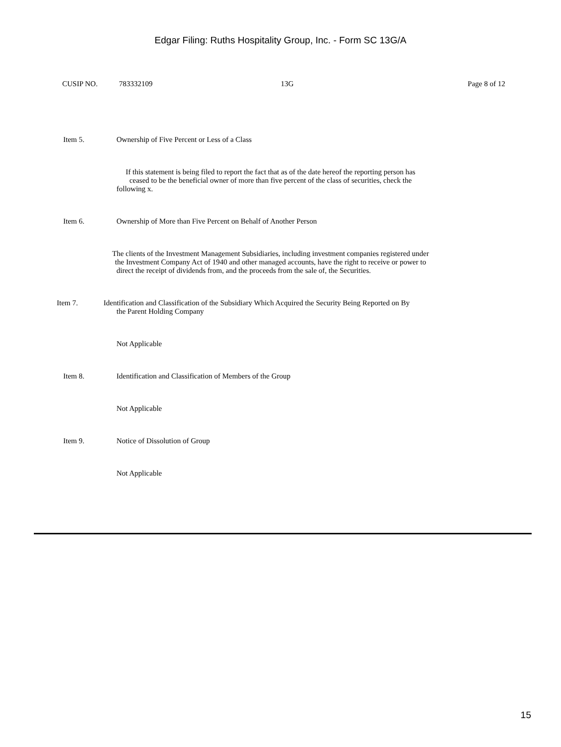Edgar Filing: Ruths Hospitality Group, Inc. - Form SC 13G/A
CUSIP NO. 783332109 13G Page 8 of 12
Item 5. Ownership of Five Percent or Less of a Class
If this statement is being filed to report the fact that as of the date hereof the reporting person has
ceased to be the beneficial owner of more than five percent of the class of securities, check the
following x.
Item 6. Ownership of More than Five Percent on Behalf of Another Person
The clients of the Investment Management Subsidiaries, including investment companies registered under
the Investment Company Act of 1940 and other managed accounts, have the right to receive or power to
direct the receipt of dividends from, and the proceeds from the sale of, the Securities.
Item 7. Identification and Classification of the Subsidiary Which Acquired the Security Being Reported on By
the Parent Holding Company
Not Applicable
Item 8. Identification and Classification of Members of the Group
Not Applicable
Item 9. Notice of Dissolution of Group
Not Applicable
15